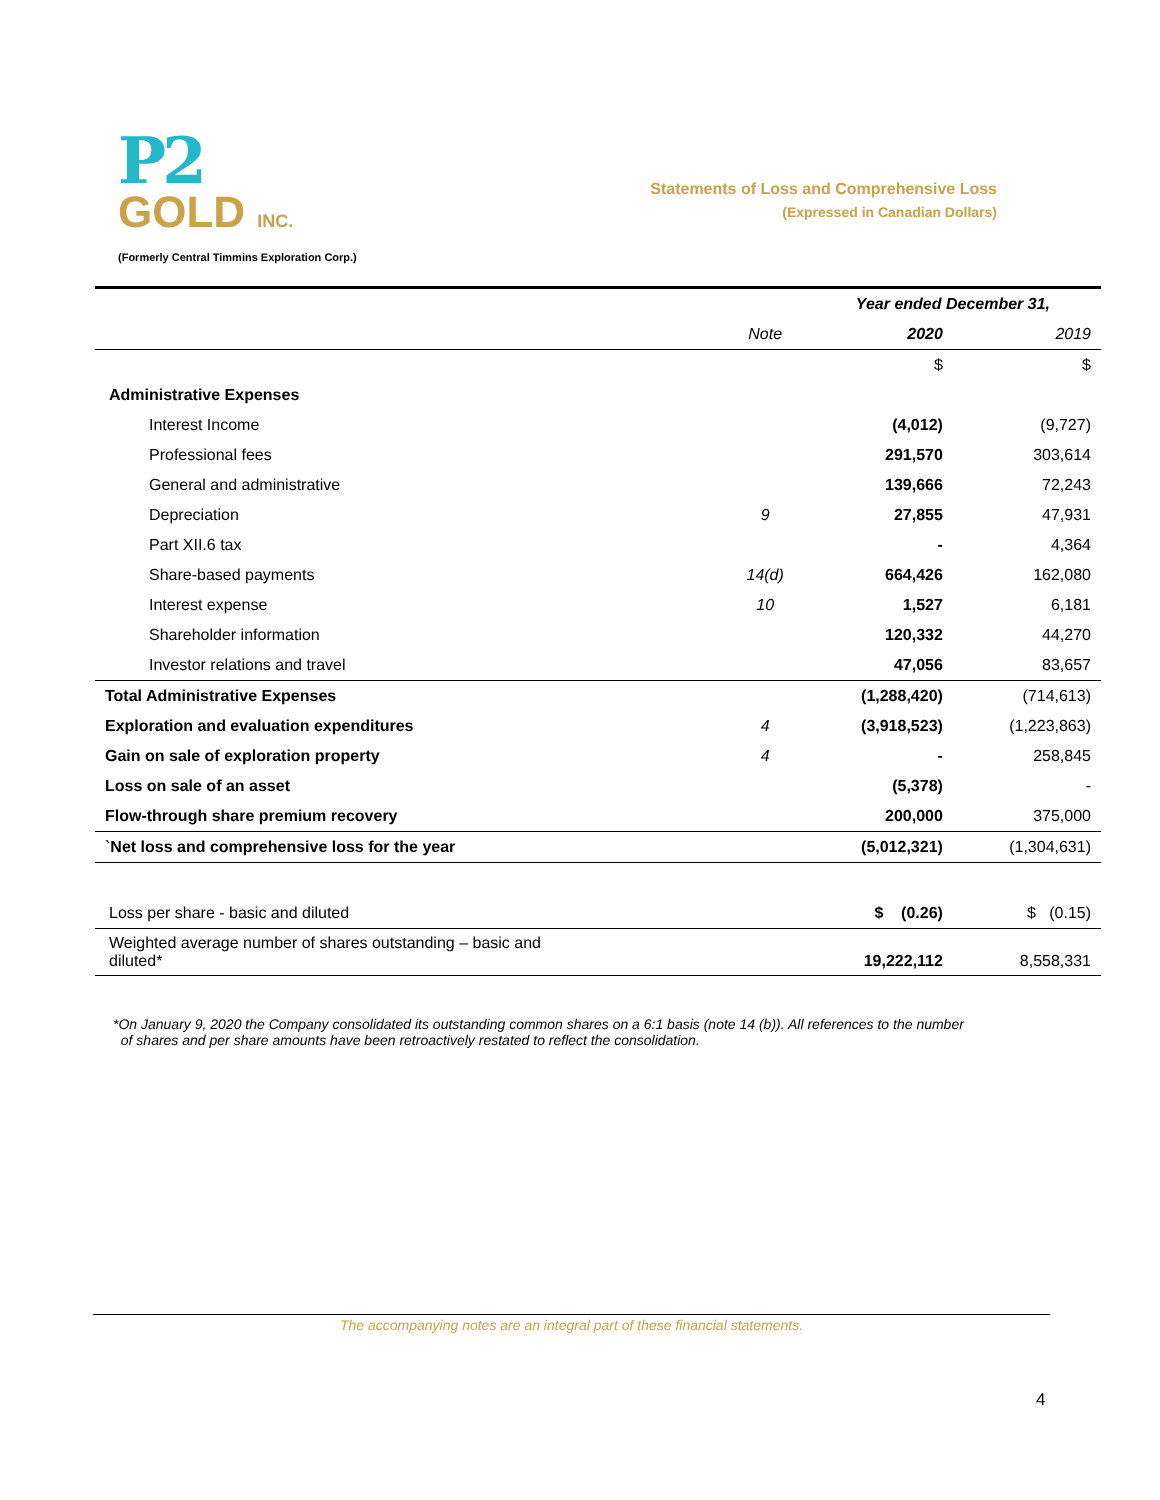P2
GOLD INC.
(Formerly Central Timmins Exploration Corp.)
Statements of Loss and Comprehensive Loss
(Expressed in Canadian Dollars)
| | | Year ended December 31, | |
| --- | --- | --- | --- |
| | Note | 2020 | 2019 |
| | | $ | $ |
| Administrative Expenses | | | |
| Interest Income | | (4,012) | (9,727) |
| Professional fees | | 291,570 | 303,614 |
| General and administrative | | 139,666 | 72,243 |
| Depreciation | 9 | 27,855 | 47,931 |
| Part XII.6 tax | | - | 4,364 |
| Share-based payments | 14(d) | 664,426 | 162,080 |
| Interest expense | 10 | 1,527 | 6,181 |
| Shareholder information | | 120,332 | 44,270 |
| Investor relations and travel | | 47,056 | 83,657 |
| Total Administrative Expenses | | (1,288,420) | (714,613) |
| Exploration and evaluation expenditures | 4 | (3,918,523) | (1,223,863) |
| Gain on sale of exploration property | 4 | - | 258,845 |
| Loss on sale of an asset | | (5,378) | - |
| Flow-through share premium recovery | | 200,000 | 375,000 |
| `Net loss and comprehensive loss for the year | | (5,012,321) | (1,304,631) |
| Loss per share - basic and diluted | | $ (0.26) | $ (0.15) |
| Weighted average number of shares outstanding – basic and diluted* | | 19,222,112 | 8,558,331 |
*On January 9, 2020 the Company consolidated its outstanding common shares on a 6:1 basis (note 14 (b)). All references to the number
of shares and per share amounts have been retroactively restated to reflect the consolidation.
The accompanying notes are an integral part of these financial statements.
4